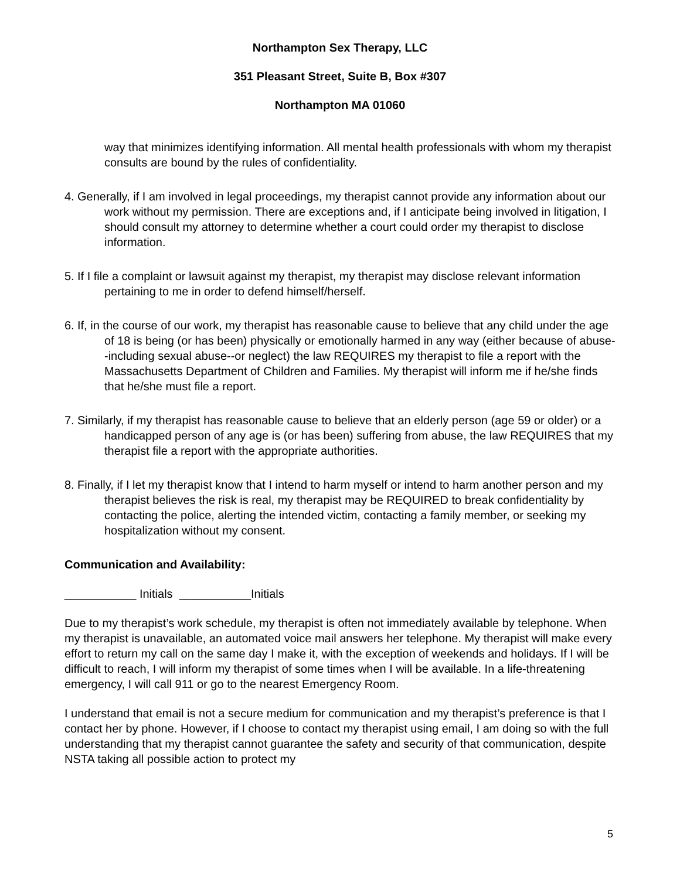Northampton Sex Therapy, LLC
351 Pleasant Street, Suite B, Box #307
Northampton MA 01060
way that minimizes identifying information. All mental health professionals with whom my therapist consults are bound by the rules of confidentiality.
4. Generally, if I am involved in legal proceedings, my therapist cannot provide any information about our work without my permission. There are exceptions and, if I anticipate being involved in litigation, I should consult my attorney to determine whether a court could order my therapist to disclose information.
5. If I file a complaint or lawsuit against my therapist, my therapist may disclose relevant information pertaining to me in order to defend himself/herself.
6. If, in the course of our work, my therapist has reasonable cause to believe that any child under the age of 18 is being (or has been) physically or emotionally harmed in any way (either because of abuse--including sexual abuse--or neglect) the law REQUIRES my therapist to file a report with the Massachusetts Department of Children and Families. My therapist will inform me if he/she finds that he/she must file a report.
7. Similarly, if my therapist has reasonable cause to believe that an elderly person (age 59 or older) or a handicapped person of any age is (or has been) suffering from abuse, the law REQUIRES that my therapist file a report with the appropriate authorities.
8. Finally, if I let my therapist know that I intend to harm myself or intend to harm another person and my therapist believes the risk is real, my therapist may be REQUIRED to break confidentiality by contacting the police, alerting the intended victim, contacting a family member, or seeking my hospitalization without my consent.
Communication and Availability:
___________ Initials ___________Initials
Due to my therapist’s work schedule, my therapist is often not immediately available by telephone. When my therapist is unavailable, an automated voice mail answers her telephone. My therapist will make every effort to return my call on the same day I make it, with the exception of weekends and holidays. If I will be difficult to reach, I will inform my therapist of some times when I will be available. In a life-threatening emergency, I will call 911 or go to the nearest Emergency Room.
I understand that email is not a secure medium for communication and my therapist’s preference is that I contact her by phone. However, if I choose to contact my therapist using email, I am doing so with the full understanding that my therapist cannot guarantee the safety and security of that communication, despite NSTA taking all possible action to protect my
5